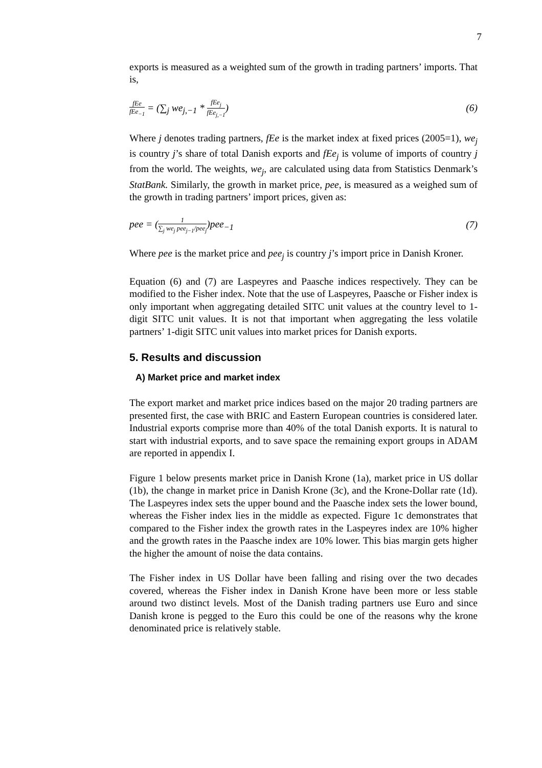7
exports is measured as a weighted sum of the growth in trading partners’ imports. That is,
fEe fEe<sub>−1</sub> = (∑<sub>j</sub> we<sub>j,−1</sub> * fEe<sub>j</sub> fEe<sub>j,−1</sub>) (6)
Where j denotes trading partners, fEe is the market index at fixed prices (2005=1), we<sub>j</sub> is country j’s share of total Danish exports and fEe<sub>j</sub> is volume of imports of country j from the world. The weights, we<sub>j</sub>, are calculated using data from Statistics Denmark’s StatBank. Similarly, the growth in market price, pee, is measured as a weighed sum of the growth in trading partners’ import prices, given as:
pee = (1 ∑<sub>j</sub> we<sub>j</sub> pee<sub>j−1</sub>/pee<sub>j</sub>)pee<sub>−1</sub> (7)
Where pee is the market price and pee<sub>j</sub> is country j’s import price in Danish Kroner.
Equation (6) and (7) are Laspeyres and Paasche indices respectively. They can be modified to the Fisher index. Note that the use of Laspeyres, Paasche or Fisher index is only important when aggregating detailed SITC unit values at the country level to 1-digit SITC unit values. It is not that important when aggregating the less volatile partners’ 1-digit SITC unit values into market prices for Danish exports.
5. Results and discussion
A) Market price and market index
The export market and market price indices based on the major 20 trading partners are presented first, the case with BRIC and Eastern European countries is considered later. Industrial exports comprise more than 40% of the total Danish exports. It is natural to start with industrial exports, and to save space the remaining export groups in ADAM are reported in appendix I.
Figure 1 below presents market price in Danish Krone (1a), market price in US dollar (1b), the change in market price in Danish Krone (3c), and the Krone-Dollar rate (1d). The Laspeyres index sets the upper bound and the Paasche index sets the lower bound, whereas the Fisher index lies in the middle as expected. Figure 1c demonstrates that compared to the Fisher index the growth rates in the Laspeyres index are 10% higher and the growth rates in the Paasche index are 10% lower. This bias margin gets higher the higher the amount of noise the data contains.
The Fisher index in US Dollar have been falling and rising over the two decades covered, whereas the Fisher index in Danish Krone have been more or less stable around two distinct levels. Most of the Danish trading partners use Euro and since Danish krone is pegged to the Euro this could be one of the reasons why the krone denominated price is relatively stable.